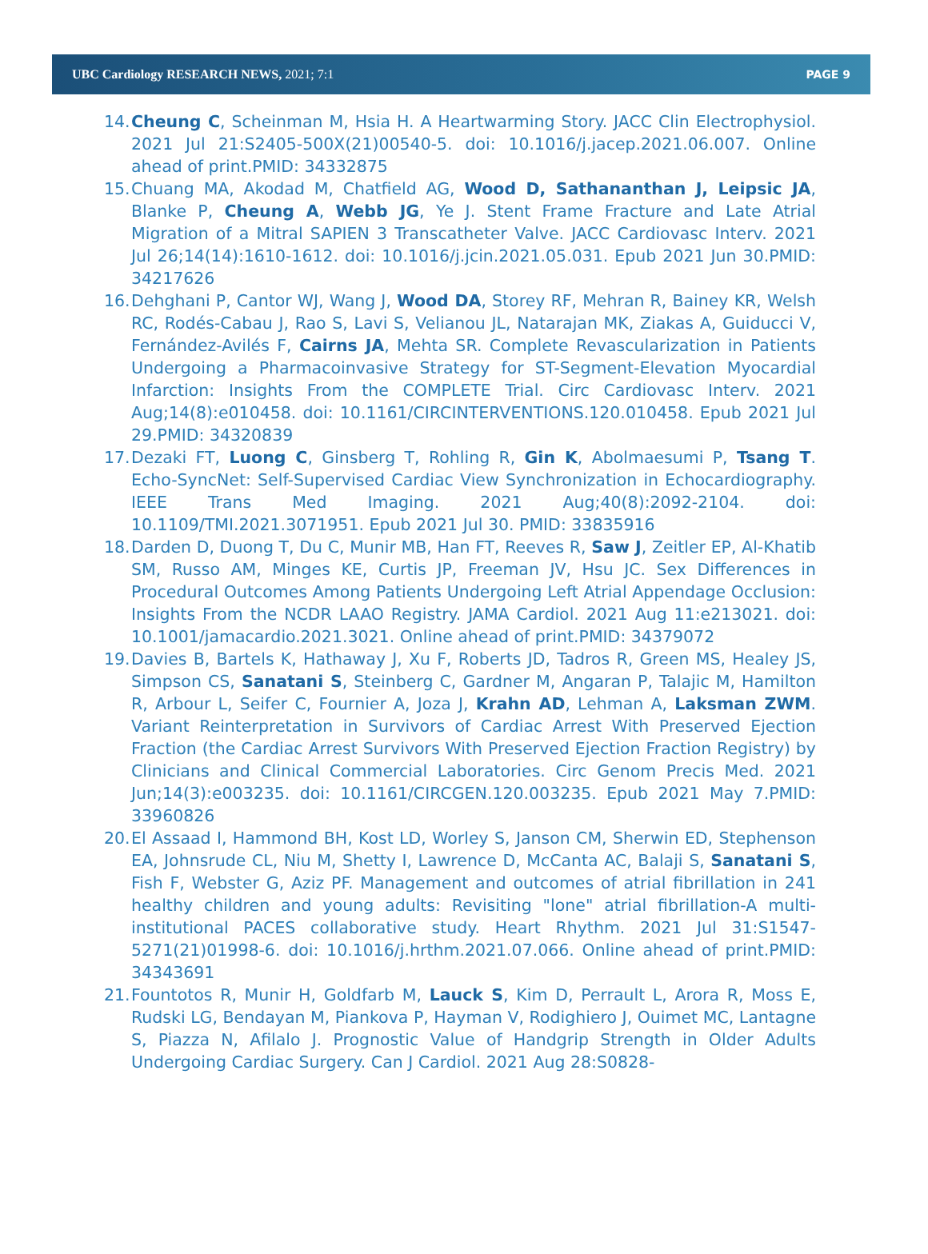UBC Cardiology RESEARCH NEWS, 2021; 7:1 PAGE 9
14. Cheung C, Scheinman M, Hsia H. A Heartwarming Story. JACC Clin Electrophysiol. 2021 Jul 21:S2405-500X(21)00540-5. doi: 10.1016/j.jacep.2021.06.007. Online ahead of print.PMID: 34332875
15. Chuang MA, Akodad M, Chatfield AG, Wood D, Sathananthan J, Leipsic JA, Blanke P, Cheung A, Webb JG, Ye J. Stent Frame Fracture and Late Atrial Migration of a Mitral SAPIEN 3 Transcatheter Valve. JACC Cardiovasc Interv. 2021 Jul 26;14(14):1610-1612. doi: 10.1016/j.jcin.2021.05.031. Epub 2021 Jun 30.PMID: 34217626
16. Dehghani P, Cantor WJ, Wang J, Wood DA, Storey RF, Mehran R, Bainey KR, Welsh RC, Rodés-Cabau J, Rao S, Lavi S, Velianou JL, Natarajan MK, Ziakas A, Guiducci V, Fernández-Avilés F, Cairns JA, Mehta SR. Complete Revascularization in Patients Undergoing a Pharmacoinvasive Strategy for ST-Segment-Elevation Myocardial Infarction: Insights From the COMPLETE Trial. Circ Cardiovasc Interv. 2021 Aug;14(8):e010458. doi: 10.1161/CIRCINTERVENTIONS.120.010458. Epub 2021 Jul 29.PMID: 34320839
17. Dezaki FT, Luong C, Ginsberg T, Rohling R, Gin K, Abolmaesumi P, Tsang T. Echo-SyncNet: Self-Supervised Cardiac View Synchronization in Echocardiography. IEEE Trans Med Imaging. 2021 Aug;40(8):2092-2104. doi: 10.1109/TMI.2021.3071951. Epub 2021 Jul 30. PMID: 33835916
18. Darden D, Duong T, Du C, Munir MB, Han FT, Reeves R, Saw J, Zeitler EP, Al-Khatib SM, Russo AM, Minges KE, Curtis JP, Freeman JV, Hsu JC. Sex Differences in Procedural Outcomes Among Patients Undergoing Left Atrial Appendage Occlusion: Insights From the NCDR LAAO Registry. JAMA Cardiol. 2021 Aug 11:e213021. doi: 10.1001/jamacardio.2021.3021. Online ahead of print.PMID: 34379072
19. Davies B, Bartels K, Hathaway J, Xu F, Roberts JD, Tadros R, Green MS, Healey JS, Simpson CS, Sanatani S, Steinberg C, Gardner M, Angaran P, Talajic M, Hamilton R, Arbour L, Seifer C, Fournier A, Joza J, Krahn AD, Lehman A, Laksman ZWM. Variant Reinterpretation in Survivors of Cardiac Arrest With Preserved Ejection Fraction (the Cardiac Arrest Survivors With Preserved Ejection Fraction Registry) by Clinicians and Clinical Commercial Laboratories. Circ Genom Precis Med. 2021 Jun;14(3):e003235. doi: 10.1161/CIRCGEN.120.003235. Epub 2021 May 7.PMID: 33960826
20. El Assaad I, Hammond BH, Kost LD, Worley S, Janson CM, Sherwin ED, Stephenson EA, Johnsrude CL, Niu M, Shetty I, Lawrence D, McCanta AC, Balaji S, Sanatani S, Fish F, Webster G, Aziz PF. Management and outcomes of atrial fibrillation in 241 healthy children and young adults: Revisiting "lone" atrial fibrillation-A multi-institutional PACES collaborative study. Heart Rhythm. 2021 Jul 31:S1547-5271(21)01998-6. doi: 10.1016/j.hrthm.2021.07.066. Online ahead of print.PMID: 34343691
21. Fountotos R, Munir H, Goldfarb M, Lauck S, Kim D, Perrault L, Arora R, Moss E, Rudski LG, Bendayan M, Piankova P, Hayman V, Rodighiero J, Ouimet MC, Lantagne S, Piazza N, Afilalo J. Prognostic Value of Handgrip Strength in Older Adults Undergoing Cardiac Surgery. Can J Cardiol. 2021 Aug 28:S0828-